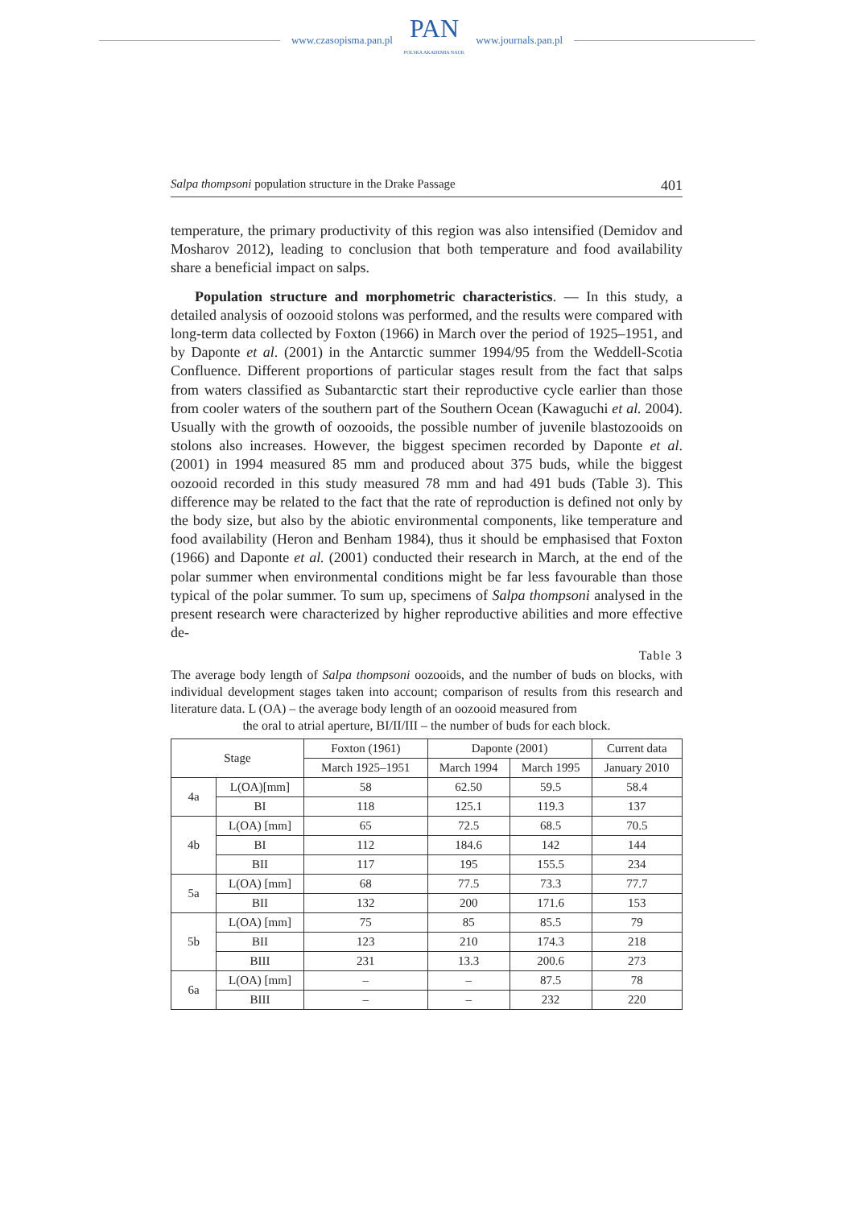www.czasopisma.pan.pl
PAN
POLSKA AKADEMIA NAUK
www.journals.pan.pl
Salpa thompsoni population structure in the Drake Passage 401
temperature, the primary productivity of this region was also intensified (Demidov and Mosharov 2012), leading to conclusion that both temperature and food availability share a beneficial impact on salps.
Population structure and morphometric characteristics. — In this study, a detailed analysis of oozooid stolons was performed, and the results were compared with long-term data collected by Foxton (1966) in March over the period of 1925–1951, and by Daponte et al. (2001) in the Antarctic summer 1994/95 from the Weddell-Scotia Confluence. Different proportions of particular stages result from the fact that salps from waters classified as Subantarctic start their reproductive cycle earlier than those from cooler waters of the southern part of the Southern Ocean (Kawaguchi et al. 2004). Usually with the growth of oozooids, the possible number of juvenile blastozooids on stolons also increases. However, the biggest specimen recorded by Daponte et al. (2001) in 1994 measured 85 mm and produced about 375 buds, while the biggest oozooid recorded in this study measured 78 mm and had 491 buds (Table 3). This difference may be related to the fact that the rate of reproduction is defined not only by the body size, but also by the abiotic environmental components, like temperature and food availability (Heron and Benham 1984), thus it should be emphasised that Foxton (1966) and Daponte et al. (2001) conducted their research in March, at the end of the polar summer when environmental conditions might be far less favourable than those typical of the polar summer. To sum up, specimens of Salpa thompsoni analysed in the present research were characterized by higher reproductive abilities and more effective de-
Table 3
The average body length of Salpa thompsoni oozooids, and the number of buds on blocks, with individual development stages taken into account; comparison of results from this research and literature data. L (OA) – the average body length of an oozooid measured from
the oral to atrial aperture, BI/II/III – the number of buds for each block.
| Stage | | Foxton (1961) | Daponte (2001) | | Current data |
| --- | --- | --- | --- | --- | --- |
| | | March 1925–1951 | March 1994 | March 1995 | January 2010 |
| 4a | L(OA)[mm] | 58 | 62.50 | 59.5 | 58.4 |
| | BI | 118 | 125.1 | 119.3 | 137 |
| 4b | L(OA) [mm] | 65 | 72.5 | 68.5 | 70.5 |
| | BI | 112 | 184.6 | 142 | 144 |
| | BII | 117 | 195 | 155.5 | 234 |
| 5a | L(OA) [mm] | 68 | 77.5 | 73.3 | 77.7 |
| | BII | 132 | 200 | 171.6 | 153 |
| 5b | L(OA) [mm] | 75 | 85 | 85.5 | 79 |
| | BII | 123 | 210 | 174.3 | 218 |
| | BIII | 231 | 13.3 | 200.6 | 273 |
| 6a | L(OA) [mm] | – | – | 87.5 | 78 |
| | BIII | – | – | 232 | 220 |